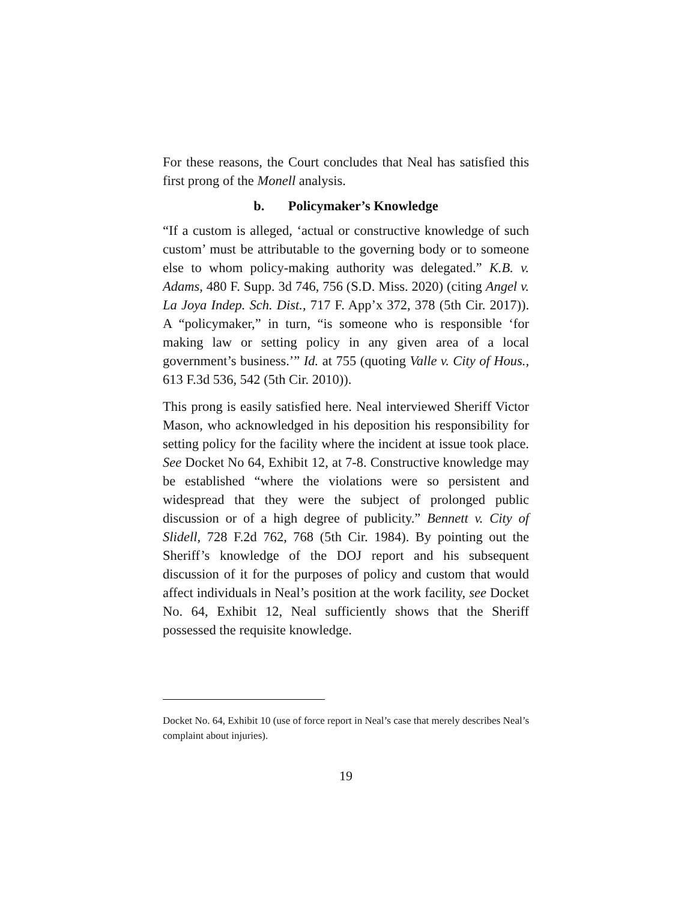For these reasons, the Court concludes that Neal has satisfied this first prong of the Monell analysis.
b. Policymaker’s Knowledge
“If a custom is alleged, ‘actual or constructive knowledge of such custom’ must be attributable to the governing body or to someone else to whom policy-making authority was delegated.” K.B. v. Adams, 480 F. Supp. 3d 746, 756 (S.D. Miss. 2020) (citing Angel v. La Joya Indep. Sch. Dist., 717 F. App’x 372, 378 (5th Cir. 2017)). A “policymaker,” in turn, “is someone who is responsible ‘for making law or setting policy in any given area of a local government’s business.’” Id. at 755 (quoting Valle v. City of Hous., 613 F.3d 536, 542 (5th Cir. 2010)).
This prong is easily satisfied here. Neal interviewed Sheriff Victor Mason, who acknowledged in his deposition his responsibility for setting policy for the facility where the incident at issue took place. See Docket No 64, Exhibit 12, at 7-8. Constructive knowledge may be established “where the violations were so persistent and widespread that they were the subject of prolonged public discussion or of a high degree of publicity.” Bennett v. City of Slidell, 728 F.2d 762, 768 (5th Cir. 1984). By pointing out the Sheriff’s knowledge of the DOJ report and his subsequent discussion of it for the purposes of policy and custom that would affect individuals in Neal’s position at the work facility, see Docket No. 64, Exhibit 12, Neal sufficiently shows that the Sheriff possessed the requisite knowledge.
Docket No. 64, Exhibit 10 (use of force report in Neal’s case that merely describes Neal’s complaint about injuries).
19